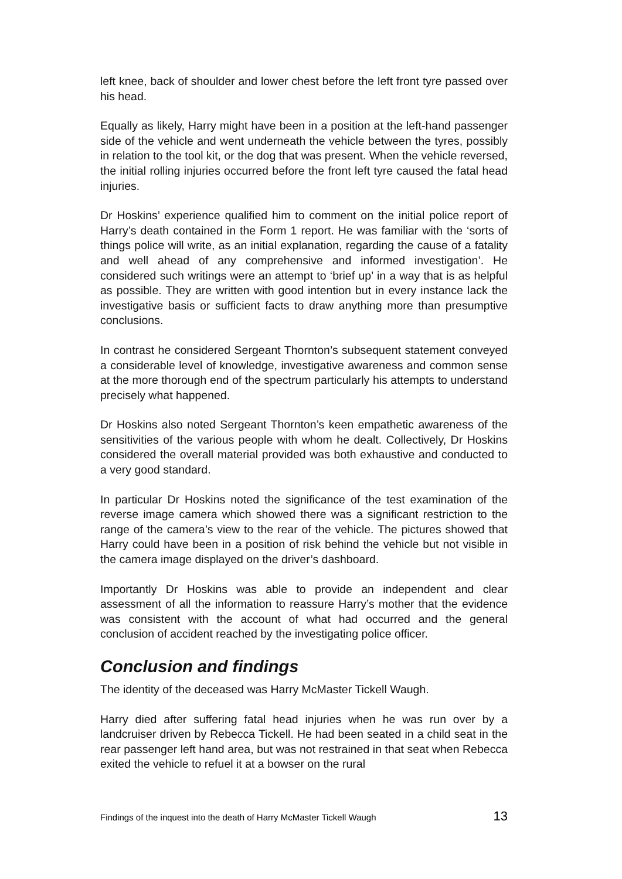left knee, back of shoulder and lower chest before the left front tyre passed over his head.
Equally as likely, Harry might have been in a position at the left-hand passenger side of the vehicle and went underneath the vehicle between the tyres, possibly in relation to the tool kit, or the dog that was present. When the vehicle reversed, the initial rolling injuries occurred before the front left tyre caused the fatal head injuries.
Dr Hoskins’ experience qualified him to comment on the initial police report of Harry’s death contained in the Form 1 report. He was familiar with the ‘sorts of things police will write, as an initial explanation, regarding the cause of a fatality and well ahead of any comprehensive and informed investigation’. He considered such writings were an attempt to ‘brief up’ in a way that is as helpful as possible. They are written with good intention but in every instance lack the investigative basis or sufficient facts to draw anything more than presumptive conclusions.
In contrast he considered Sergeant Thornton’s subsequent statement conveyed a considerable level of knowledge, investigative awareness and common sense at the more thorough end of the spectrum particularly his attempts to understand precisely what happened.
Dr Hoskins also noted Sergeant Thornton’s keen empathetic awareness of the sensitivities of the various people with whom he dealt. Collectively, Dr Hoskins considered the overall material provided was both exhaustive and conducted to a very good standard.
In particular Dr Hoskins noted the significance of the test examination of the reverse image camera which showed there was a significant restriction to the range of the camera’s view to the rear of the vehicle. The pictures showed that Harry could have been in a position of risk behind the vehicle but not visible in the camera image displayed on the driver’s dashboard.
Importantly Dr Hoskins was able to provide an independent and clear assessment of all the information to reassure Harry’s mother that the evidence was consistent with the account of what had occurred and the general conclusion of accident reached by the investigating police officer.
Conclusion and findings
The identity of the deceased was Harry McMaster Tickell Waugh.
Harry died after suffering fatal head injuries when he was run over by a landcruiser driven by Rebecca Tickell. He had been seated in a child seat in the rear passenger left hand area, but was not restrained in that seat when Rebecca exited the vehicle to refuel it at a bowser on the rural
Findings of the inquest into the death of Harry McMaster Tickell Waugh 13